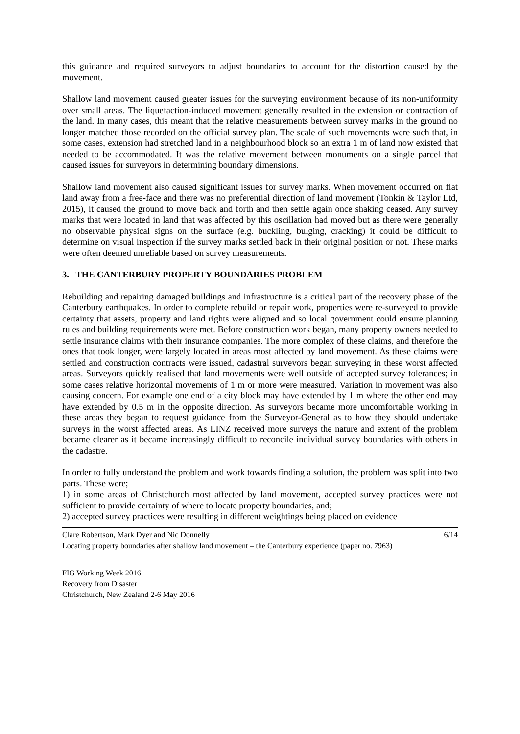this guidance and required surveyors to adjust boundaries to account for the distortion caused by the movement.
Shallow land movement caused greater issues for the surveying environment because of its non-uniformity over small areas. The liquefaction-induced movement generally resulted in the extension or contraction of the land. In many cases, this meant that the relative measurements between survey marks in the ground no longer matched those recorded on the official survey plan. The scale of such movements were such that, in some cases, extension had stretched land in a neighbourhood block so an extra 1 m of land now existed that needed to be accommodated. It was the relative movement between monuments on a single parcel that caused issues for surveyors in determining boundary dimensions.
Shallow land movement also caused significant issues for survey marks. When movement occurred on flat land away from a free-face and there was no preferential direction of land movement (Tonkin & Taylor Ltd, 2015), it caused the ground to move back and forth and then settle again once shaking ceased. Any survey marks that were located in land that was affected by this oscillation had moved but as there were generally no observable physical signs on the surface (e.g. buckling, bulging, cracking) it could be difficult to determine on visual inspection if the survey marks settled back in their original position or not. These marks were often deemed unreliable based on survey measurements.
3. THE CANTERBURY PROPERTY BOUNDARIES PROBLEM
Rebuilding and repairing damaged buildings and infrastructure is a critical part of the recovery phase of the Canterbury earthquakes. In order to complete rebuild or repair work, properties were re-surveyed to provide certainty that assets, property and land rights were aligned and so local government could ensure planning rules and building requirements were met. Before construction work began, many property owners needed to settle insurance claims with their insurance companies. The more complex of these claims, and therefore the ones that took longer, were largely located in areas most affected by land movement. As these claims were settled and construction contracts were issued, cadastral surveyors began surveying in these worst affected areas. Surveyors quickly realised that land movements were well outside of accepted survey tolerances; in some cases relative horizontal movements of 1 m or more were measured. Variation in movement was also causing concern. For example one end of a city block may have extended by 1 m where the other end may have extended by 0.5 m in the opposite direction. As surveyors became more uncomfortable working in these areas they began to request guidance from the Surveyor-General as to how they should undertake surveys in the worst affected areas. As LINZ received more surveys the nature and extent of the problem became clearer as it became increasingly difficult to reconcile individual survey boundaries with others in the cadastre.
In order to fully understand the problem and work towards finding a solution, the problem was split into two parts. These were;
1) in some areas of Christchurch most affected by land movement, accepted survey practices were not sufficient to provide certainty of where to locate property boundaries, and;
2) accepted survey practices were resulting in different weightings being placed on evidence
6/14 Clare Robertson, Mark Dyer and Nic Donnelly
Locating property boundaries after shallow land movement – the Canterbury experience (paper no. 7963)
FIG Working Week 2016
Recovery from Disaster
Christchurch, New Zealand 2-6 May 2016